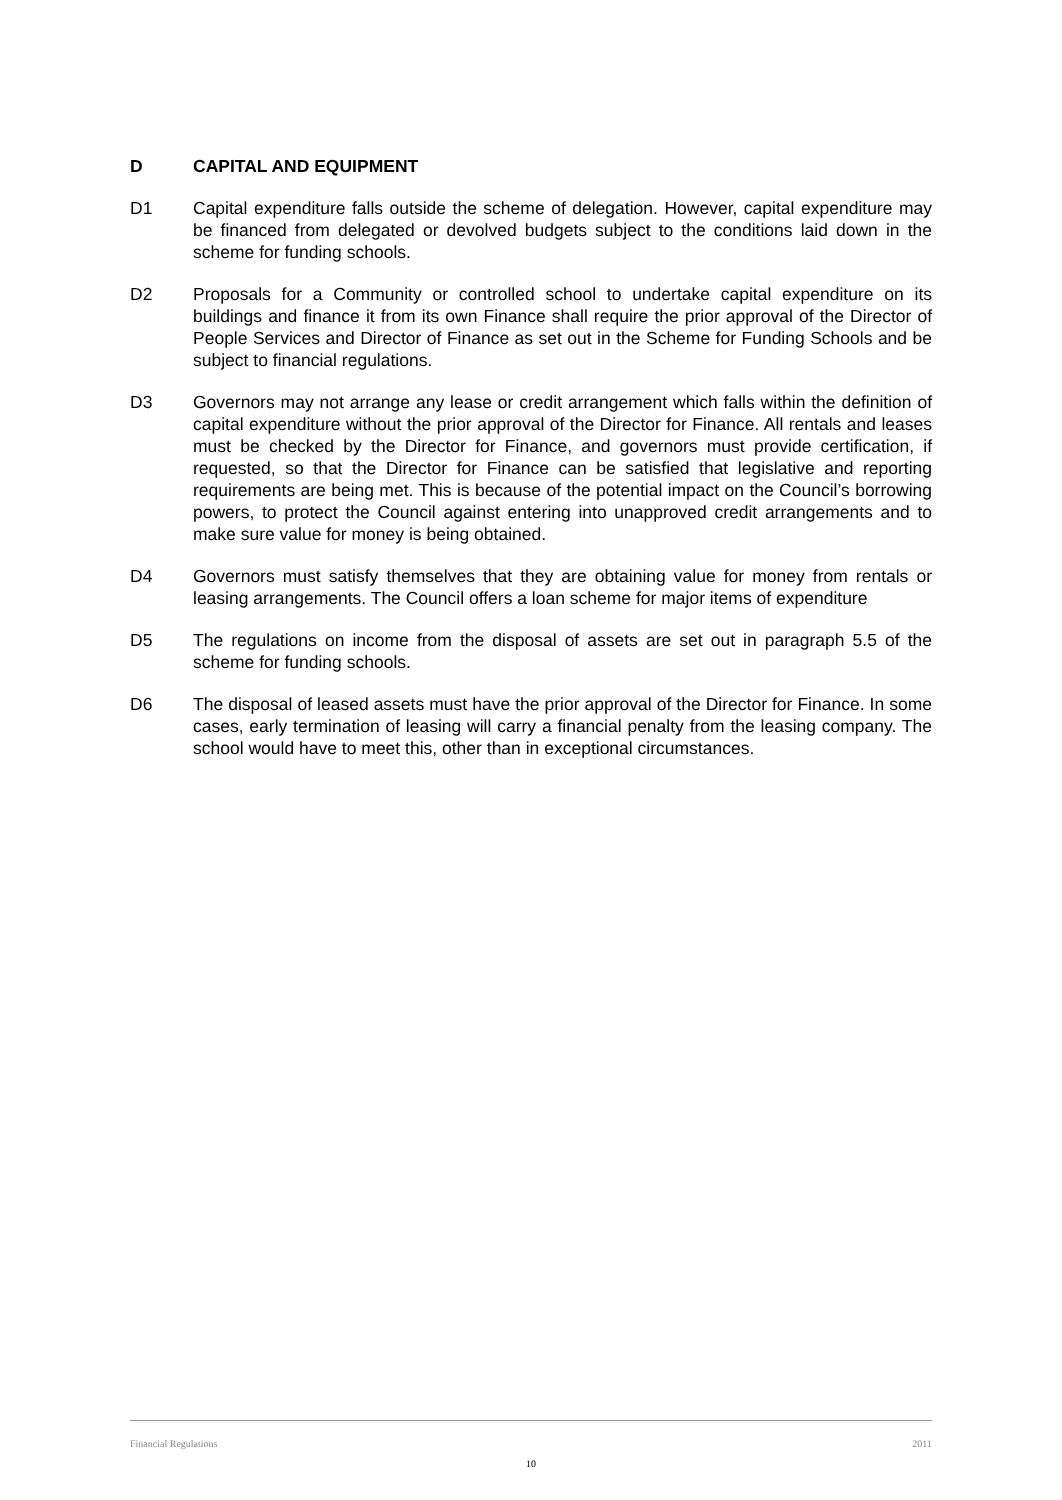D CAPITAL AND EQUIPMENT
D1 Capital expenditure falls outside the scheme of delegation. However, capital expenditure may be financed from delegated or devolved budgets subject to the conditions laid down in the scheme for funding schools.
D2 Proposals for a Community or controlled school to undertake capital expenditure on its buildings and finance it from its own Finance shall require the prior approval of the Director of People Services and Director of Finance as set out in the Scheme for Funding Schools and be subject to financial regulations.
D3 Governors may not arrange any lease or credit arrangement which falls within the definition of capital expenditure without the prior approval of the Director for Finance. All rentals and leases must be checked by the Director for Finance, and governors must provide certification, if requested, so that the Director for Finance can be satisfied that legislative and reporting requirements are being met. This is because of the potential impact on the Council’s borrowing powers, to protect the Council against entering into unapproved credit arrangements and to make sure value for money is being obtained.
D4 Governors must satisfy themselves that they are obtaining value for money from rentals or leasing arrangements. The Council offers a loan scheme for major items of expenditure
D5 The regulations on income from the disposal of assets are set out in paragraph 5.5 of the scheme for funding schools.
D6 The disposal of leased assets must have the prior approval of the Director for Finance. In some cases, early termination of leasing will carry a financial penalty from the leasing company. The school would have to meet this, other than in exceptional circumstances.
Financial Regulations 2011
10